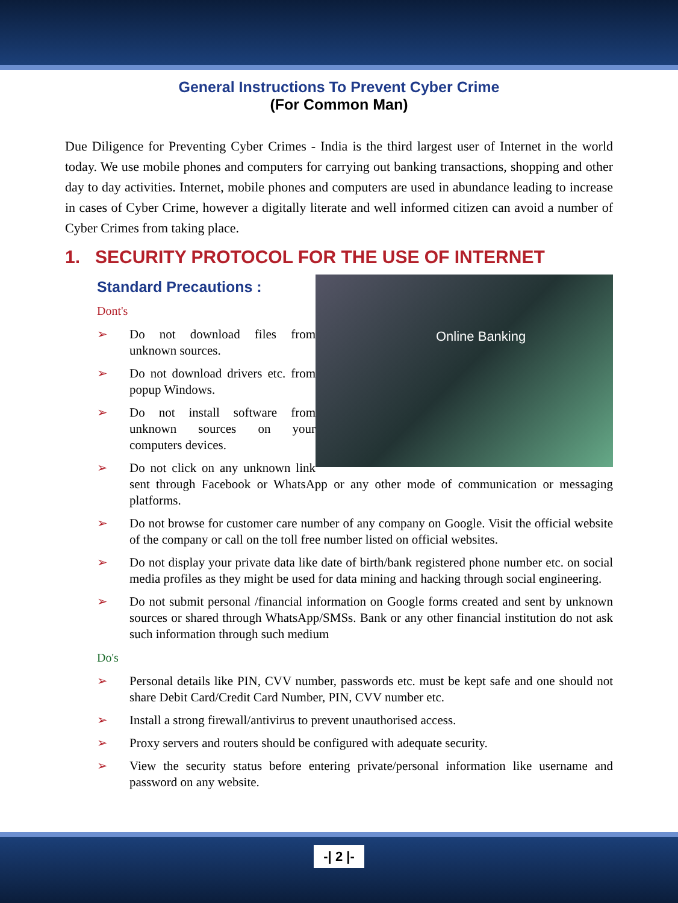General Instructions To Prevent Cyber Crime
(For Common Man)
Due Diligence for Preventing Cyber Crimes - India is the third largest user of Internet in the world today. We use mobile phones and computers for carrying out banking transactions, shopping and other day to day activities. Internet, mobile phones and computers are used in abundance leading to increase in cases of Cyber Crime, however a digitally literate and well informed citizen can avoid a number of Cyber Crimes from taking place.
1. SECURITY PROTOCOL FOR THE USE OF INTERNET
Online Banking
Standard Precautions :
Dont's
➢ Do not download files from unknown sources.
➢ Do not download drivers etc. from popup Windows.
➢ Do not install software from unknown sources on your computers devices.
➢ Do not click on any unknown link sent through Facebook or WhatsApp or any other mode of communication or messaging platforms.
➢ Do not browse for customer care number of any company on Google. Visit the official website of the company or call on the toll free number listed on official websites.
➢ Do not display your private data like date of birth/bank registered phone number etc. on social media profiles as they might be used for data mining and hacking through social engineering.
➢ Do not submit personal /financial information on Google forms created and sent by unknown sources or shared through WhatsApp/SMSs. Bank or any other financial institution do not ask such information through such medium
Do's
➢ Personal details like PIN, CVV number, passwords etc. must be kept safe and one should not share Debit Card/Credit Card Number, PIN, CVV number etc.
➢ Install a strong firewall/antivirus to prevent unauthorised access.
➢ Proxy servers and routers should be configured with adequate security.
➢ View the security status before entering private/personal information like username and password on any website.
-| 2 |-